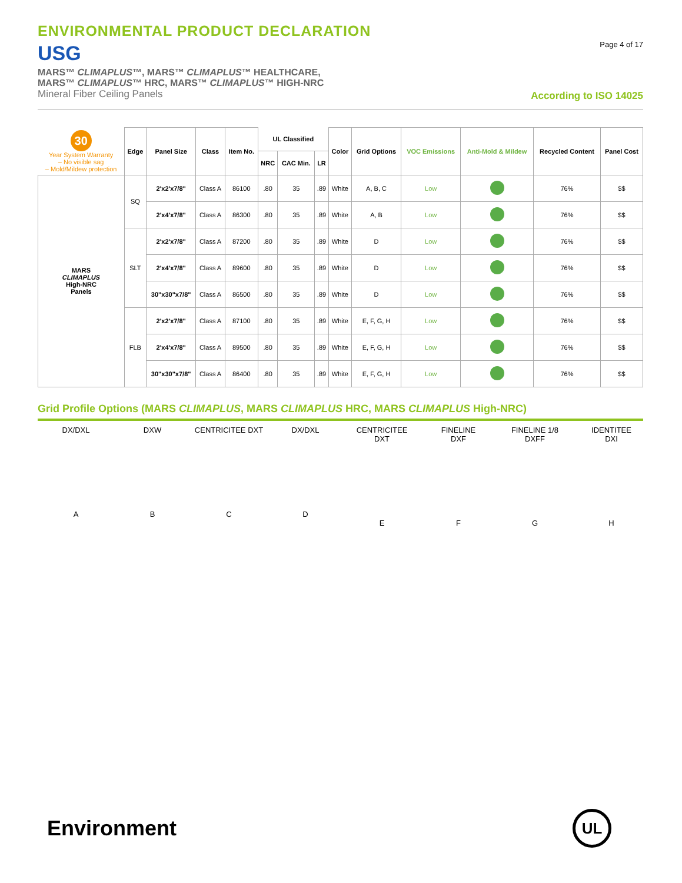ENVIRONMENTAL PRODUCT DECLARATION
USG
MARS™ CLIMAPLUS™, MARS™ CLIMAPLUS™ HEALTHCARE,
MARS™ CLIMAPLUS™ HRC, MARS™ CLIMAPLUS™ HIGH-NRC
Mineral Fiber Ceiling Panels
Page 4 of 17
According to ISO 14025
| 30 Year System Warranty – No visible sag – Mold/Mildew protection | Edge | Panel Size | Class | Item No. | UL Classified | | | Color | Grid Options | VOC Emissions | Anti-Mold & Mildew | Recycled Content | Panel Cost |
| --- | --- | --- | --- | --- | --- | --- | --- | --- | --- | --- | --- | --- | --- |
| | | | | | NRC | CAC Min. | LR | | | | | | |
| MARS CLIMAPLUS High-NRC Panels | SQ | 2'x2'x7/8" | Class A | 86100 | .80 | 35 | .89 | White | A, B, C | Low | | 76% | $$ |
| | | 2'x4'x7/8" | Class A | 86300 | .80 | 35 | .89 | White | A, B | Low | | 76% | $$ |
| | SLT | 2'x2'x7/8" | Class A | 87200 | .80 | 35 | .89 | White | D | Low | | 76% | $$ |
| | | 2'x4'x7/8" | Class A | 89600 | .80 | 35 | .89 | White | D | Low | | 76% | $$ |
| | | 30"x30"x7/8" | Class A | 86500 | .80 | 35 | .89 | White | D | Low | | 76% | $$ |
| | FLB | 2'x2'x7/8" | Class A | 87100 | .80 | 35 | .89 | White | E, F, G, H | Low | | 76% | $$ |
| | | 2'x4'x7/8" | Class A | 89500 | .80 | 35 | .89 | White | E, F, G, H | Low | | 76% | $$ |
| | | 30"x30"x7/8" | Class A | 86400 | .80 | 35 | .89 | White | E, F, G, H | Low | | 76% | $$ |
Grid Profile Options (MARS CLIMAPLUS, MARS CLIMAPLUS HRC, MARS CLIMAPLUS High-NRC)
DX/DXL
A
DXW
B
CENTRICITEE DXT
C
DX/DXL
D
CENTRICITEE
DXT
E
FINELINE
DXF
F
FINELINE 1/8
DXFF
G
IDENTITEE
DXI
H
Environment
UL